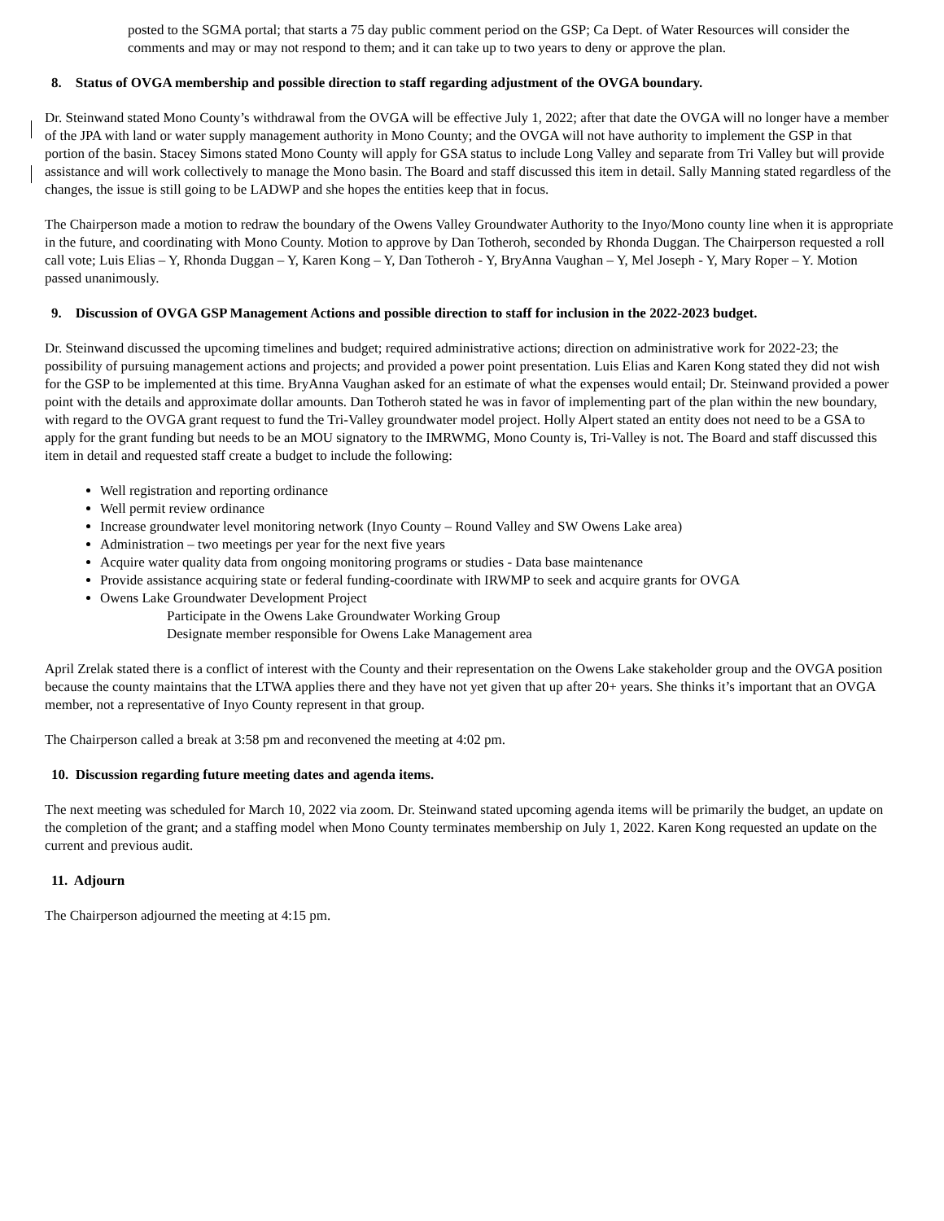posted to the SGMA portal; that starts a 75 day public comment period on the GSP; Ca Dept. of Water Resources will consider the comments and may or may not respond to them; and it can take up to two years to deny or approve the plan.
8. Status of OVGA membership and possible direction to staff regarding adjustment of the OVGA boundary.
Dr. Steinwand stated Mono County’s withdrawal from the OVGA will be effective July 1, 2022; after that date the OVGA will no longer have a member of the JPA with land or water supply management authority in Mono County; and the OVGA will not have authority to implement the GSP in that portion of the basin. Stacey Simons stated Mono County will apply for GSA status to include Long Valley and separate from Tri Valley but will provide assistance and will work collectively to manage the Mono basin. The Board and staff discussed this item in detail. Sally Manning stated regardless of the changes, the issue is still going to be LADWP and she hopes the entities keep that in focus.
The Chairperson made a motion to redraw the boundary of the Owens Valley Groundwater Authority to the Inyo/Mono county line when it is appropriate in the future, and coordinating with Mono County. Motion to approve by Dan Totheroh, seconded by Rhonda Duggan. The Chairperson requested a roll call vote; Luis Elias – Y, Rhonda Duggan – Y, Karen Kong – Y, Dan Totheroh - Y, BryAnna Vaughan – Y, Mel Joseph - Y, Mary Roper – Y. Motion passed unanimously.
9. Discussion of OVGA GSP Management Actions and possible direction to staff for inclusion in the 2022-2023 budget.
Dr. Steinwand discussed the upcoming timelines and budget; required administrative actions; direction on administrative work for 2022-23; the possibility of pursuing management actions and projects; and provided a power point presentation. Luis Elias and Karen Kong stated they did not wish for the GSP to be implemented at this time. BryAnna Vaughan asked for an estimate of what the expenses would entail; Dr. Steinwand provided a power point with the details and approximate dollar amounts. Dan Totheroh stated he was in favor of implementing part of the plan within the new boundary, with regard to the OVGA grant request to fund the Tri-Valley groundwater model project. Holly Alpert stated an entity does not need to be a GSA to apply for the grant funding but needs to be an MOU signatory to the IMRWMG, Mono County is, Tri-Valley is not. The Board and staff discussed this item in detail and requested staff create a budget to include the following:
Well registration and reporting ordinance
Well permit review ordinance
Increase groundwater level monitoring network (Inyo County – Round Valley and SW Owens Lake area)
Administration – two meetings per year for the next five years
Acquire water quality data from ongoing monitoring programs or studies - Data base maintenance
Provide assistance acquiring state or federal funding-coordinate with IRWMP to seek and acquire grants for OVGA
Owens Lake Groundwater Development Project
Participate in the Owens Lake Groundwater Working Group
Designate member responsible for Owens Lake Management area
April Zrelak stated there is a conflict of interest with the County and their representation on the Owens Lake stakeholder group and the OVGA position because the county maintains that the LTWA applies there and they have not yet given that up after 20+ years. She thinks it’s important that an OVGA member, not a representative of Inyo County represent in that group.
The Chairperson called a break at 3:58 pm and reconvened the meeting at 4:02 pm.
10. Discussion regarding future meeting dates and agenda items.
The next meeting was scheduled for March 10, 2022 via zoom. Dr. Steinwand stated upcoming agenda items will be primarily the budget, an update on the completion of the grant; and a staffing model when Mono County terminates membership on July 1, 2022. Karen Kong requested an update on the current and previous audit.
11. Adjourn
The Chairperson adjourned the meeting at 4:15 pm.